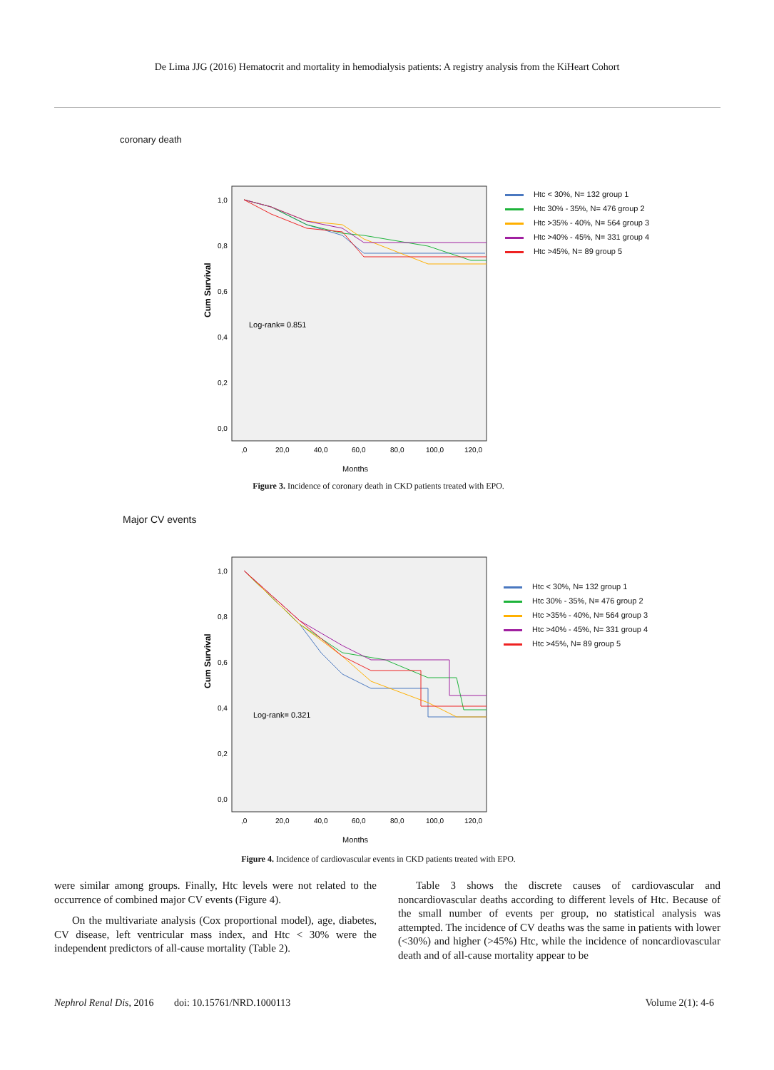De Lima JJG (2016) Hematocrit and mortality in hemodialysis patients: A registry analysis from the KiHeart Cohort
coronary death
Cum Survival
1,0
0,8
0,6
0,4
0,2
0,0
,0
20,0
40,0
60,0
80,0
100,0
120,0
Months
Log-rank= 0.851
Htc < 30%, N= 132 group 1
Htc 30% - 35%, N= 476 group 2
Htc >35% - 40%, N= 564 group 3
Htc >40% - 45%, N= 331 group 4
Htc >45%, N= 89 group 5
Figure 3. Incidence of coronary death in CKD patients treated with EPO.
Major CV events
Cum Survival
1,0
0,8
0,6
0,4
0,2
0,0
,0
20,0
40,0
60,0
80,0
100,0
120,0
Months
Log-rank= 0.321
Htc < 30%, N= 132 group 1
Htc 30% - 35%, N= 476 group 2
Htc >35% - 40%, N= 564 group 3
Htc >40% - 45%, N= 331 group 4
Htc >45%, N= 89 group 5
Figure 4. Incidence of cardiovascular events in CKD patients treated with EPO.
were similar among groups. Finally, Htc levels were not related to the occurrence of combined major CV events (Figure 4).
On the multivariate analysis (Cox proportional model), age, diabetes, CV disease, left ventricular mass index, and Htc < 30% were the independent predictors of all-cause mortality (Table 2).
Table 3 shows the discrete causes of cardiovascular and noncardiovascular deaths according to different levels of Htc. Because of the small number of events per group, no statistical analysis was attempted. The incidence of CV deaths was the same in patients with lower (<30%) and higher (>45%) Htc, while the incidence of noncardiovascular death and of all-cause mortality appear to be
Nephrol Renal Dis, 2016 doi: 10.15761/NRD.1000113 Volume 2(1): 4-6